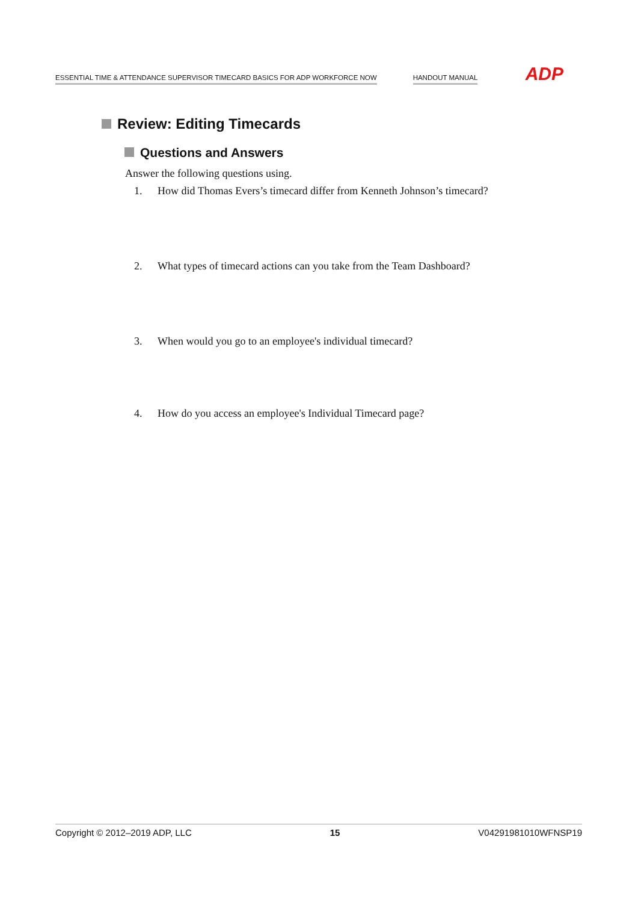ESSENTIAL TIME & ATTENDANCE SUPERVISOR TIMECARD BASICS FOR ADP WORKFORCE NOW HANDOUT MANUAL ADP
Review: Editing Timecards
Questions and Answers
Answer the following questions using.
1. How did Thomas Evers’s timecard differ from Kenneth Johnson’s timecard?
2. What types of timecard actions can you take from the Team Dashboard?
3. When would you go to an employee's individual timecard?
4. How do you access an employee's Individual Timecard page?
Copyright © 2012–2019 ADP, LLC 15 V04291981010WFNSP19